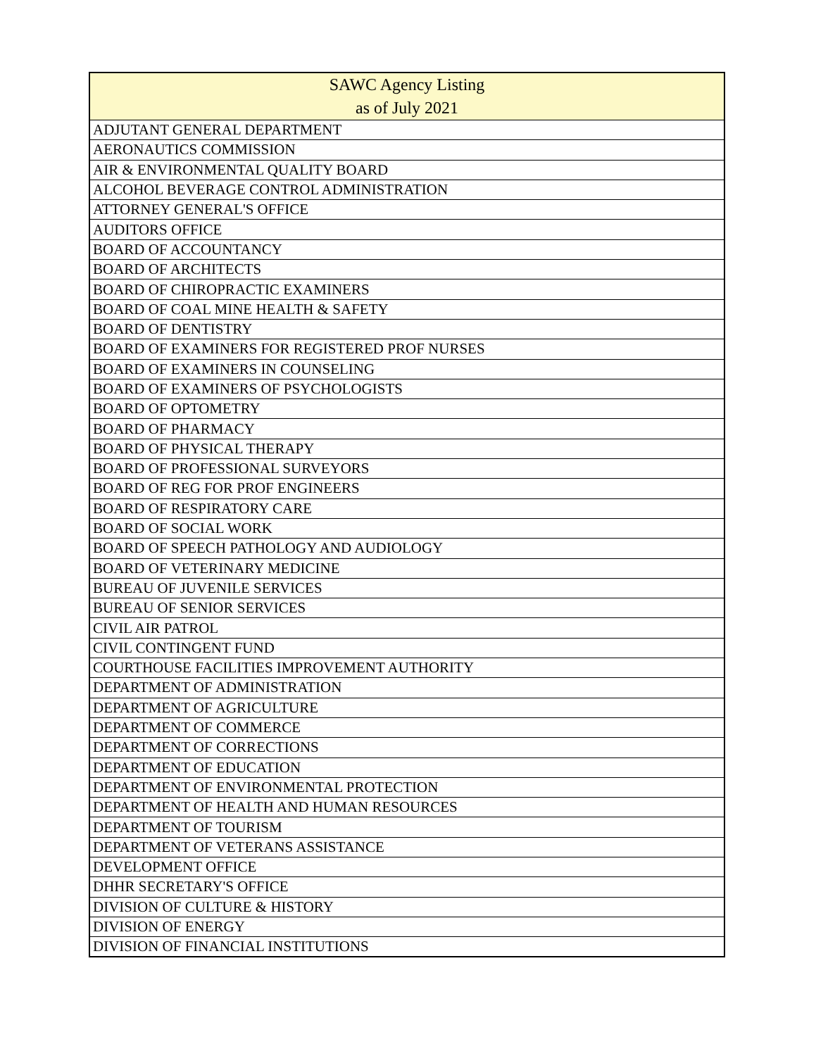| SAWC Agency Listing as of July 2021 |
| --- |
| ADJUTANT GENERAL DEPARTMENT |
| AERONAUTICS COMMISSION |
| AIR & ENVIRONMENTAL QUALITY BOARD |
| ALCOHOL BEVERAGE CONTROL ADMINISTRATION |
| ATTORNEY GENERAL'S OFFICE |
| AUDITORS OFFICE |
| BOARD OF ACCOUNTANCY |
| BOARD OF ARCHITECTS |
| BOARD OF CHIROPRACTIC EXAMINERS |
| BOARD OF COAL MINE HEALTH & SAFETY |
| BOARD OF DENTISTRY |
| BOARD OF EXAMINERS FOR REGISTERED PROF NURSES |
| BOARD OF EXAMINERS IN COUNSELING |
| BOARD OF EXAMINERS OF PSYCHOLOGISTS |
| BOARD OF OPTOMETRY |
| BOARD OF PHARMACY |
| BOARD OF PHYSICAL THERAPY |
| BOARD OF PROFESSIONAL SURVEYORS |
| BOARD OF REG FOR PROF ENGINEERS |
| BOARD OF RESPIRATORY CARE |
| BOARD OF SOCIAL WORK |
| BOARD OF SPEECH PATHOLOGY AND AUDIOLOGY |
| BOARD OF VETERINARY MEDICINE |
| BUREAU OF JUVENILE SERVICES |
| BUREAU OF SENIOR SERVICES |
| CIVIL AIR PATROL |
| CIVIL CONTINGENT FUND |
| COURTHOUSE FACILITIES IMPROVEMENT AUTHORITY |
| DEPARTMENT OF ADMINISTRATION |
| DEPARTMENT OF AGRICULTURE |
| DEPARTMENT OF COMMERCE |
| DEPARTMENT OF CORRECTIONS |
| DEPARTMENT OF EDUCATION |
| DEPARTMENT OF ENVIRONMENTAL PROTECTION |
| DEPARTMENT OF HEALTH AND HUMAN RESOURCES |
| DEPARTMENT OF TOURISM |
| DEPARTMENT OF VETERANS ASSISTANCE |
| DEVELOPMENT OFFICE |
| DHHR SECRETARY'S OFFICE |
| DIVISION OF CULTURE & HISTORY |
| DIVISION OF ENERGY |
| DIVISION OF FINANCIAL INSTITUTIONS |